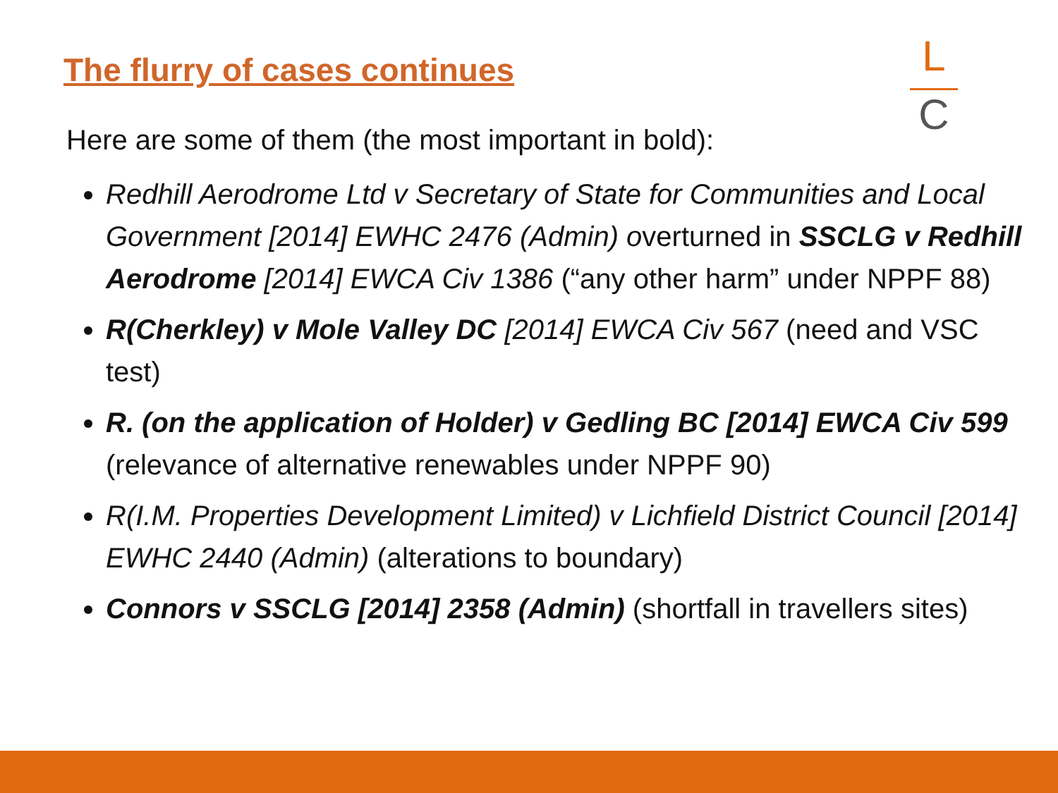The flurry of cases continues
L
C
Here are some of them (the most important in bold):
Redhill Aerodrome Ltd v Secretary of State for Communities and Local Government [2014] EWHC 2476 (Admin) overturned in SSCLG v Redhill Aerodrome [2014] EWCA Civ 1386 (“any other harm” under NPPF 88)
R(Cherkley) v Mole Valley DC [2014] EWCA Civ 567 (need and VSC test)
R. (on the application of Holder) v Gedling BC [2014] EWCA Civ 599 (relevance of alternative renewables under NPPF 90)
R(I.M. Properties Development Limited) v Lichfield District Council [2014] EWHC 2440 (Admin) (alterations to boundary)
Connors v SSCLG [2014] 2358 (Admin) (shortfall in travellers sites)